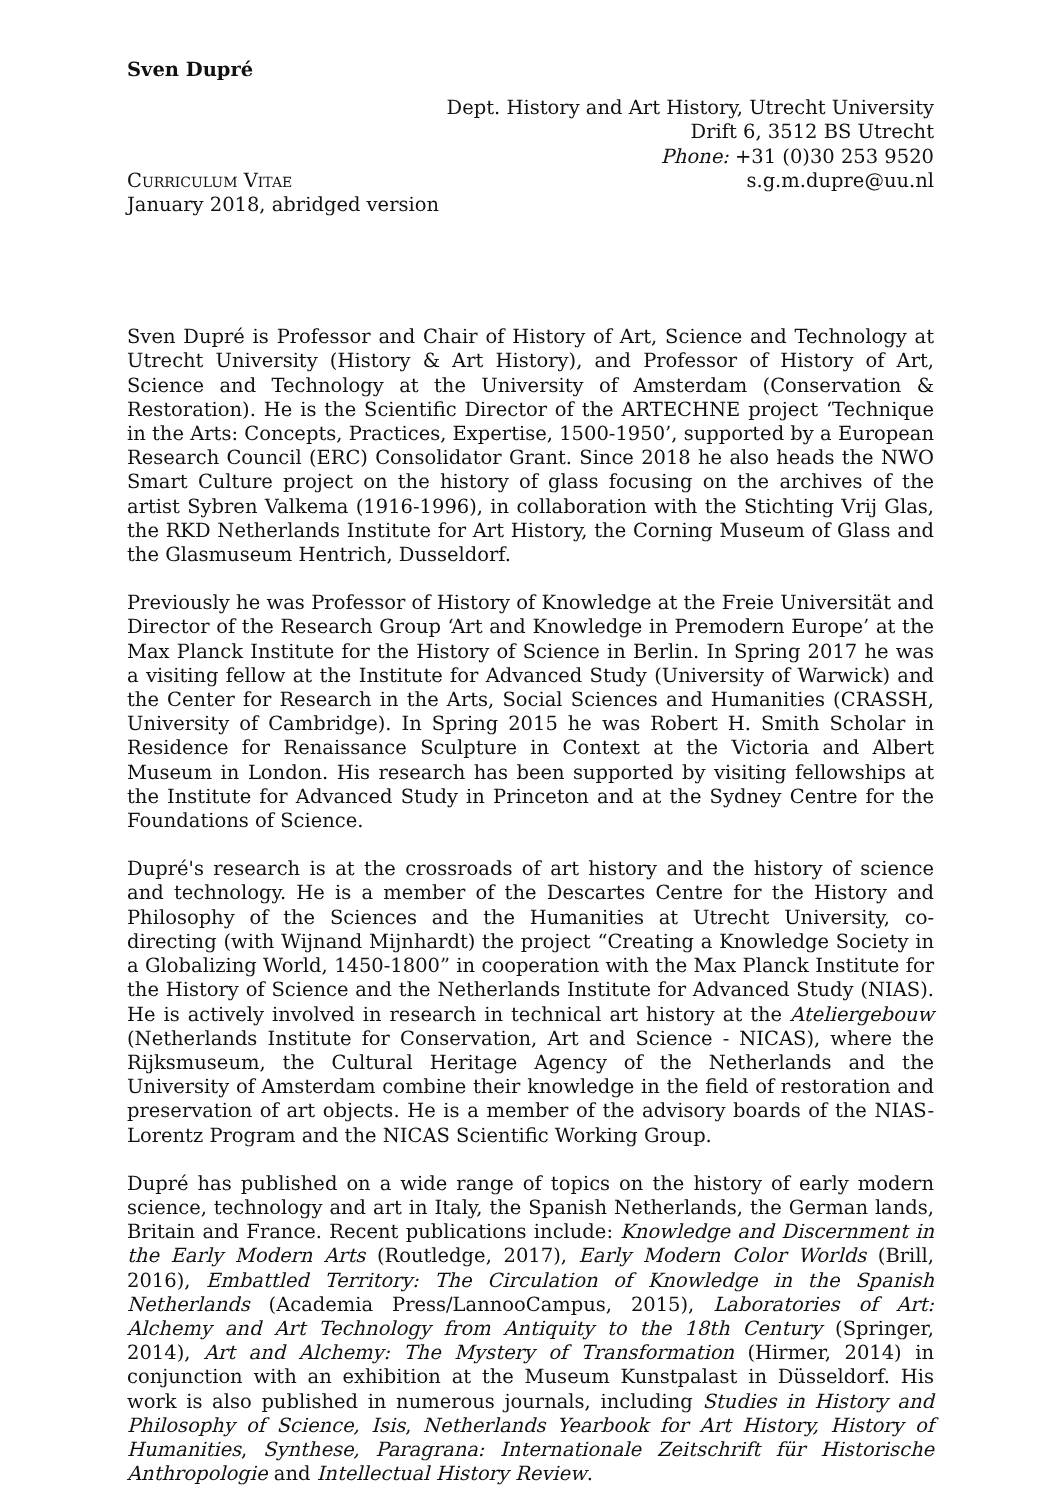Sven Dupré
Dept. History and Art History, Utrecht University
Drift 6, 3512 BS Utrecht
Phone: +31 (0)30 253 9520
Curriculum Vitae s.g.m.dupre@uu.nl
January 2018, abridged version
Sven Dupré is Professor and Chair of History of Art, Science and Technology at Utrecht University (History & Art History), and Professor of History of Art, Science and Technology at the University of Amsterdam (Conservation & Restoration). He is the Scientific Director of the ARTECHNE project ‘Technique in the Arts: Concepts, Practices, Expertise, 1500-1950’, supported by a European Research Council (ERC) Consolidator Grant. Since 2018 he also heads the NWO Smart Culture project on the history of glass focusing on the archives of the artist Sybren Valkema (1916-1996), in collaboration with the Stichting Vrij Glas, the RKD Netherlands Institute for Art History, the Corning Museum of Glass and the Glasmuseum Hentrich, Dusseldorf.
Previously he was Professor of History of Knowledge at the Freie Universität and Director of the Research Group ‘Art and Knowledge in Premodern Europe’ at the Max Planck Institute for the History of Science in Berlin. In Spring 2017 he was a visiting fellow at the Institute for Advanced Study (University of Warwick) and the Center for Research in the Arts, Social Sciences and Humanities (CRASSH, University of Cambridge). In Spring 2015 he was Robert H. Smith Scholar in Residence for Renaissance Sculpture in Context at the Victoria and Albert Museum in London. His research has been supported by visiting fellowships at the Institute for Advanced Study in Princeton and at the Sydney Centre for the Foundations of Science.
Dupré's research is at the crossroads of art history and the history of science and technology. He is a member of the Descartes Centre for the History and Philosophy of the Sciences and the Humanities at Utrecht University, co-directing (with Wijnand Mijnhardt) the project “Creating a Knowledge Society in a Globalizing World, 1450-1800” in cooperation with the Max Planck Institute for the History of Science and the Netherlands Institute for Advanced Study (NIAS). He is actively involved in research in technical art history at the Ateliergebouw (Netherlands Institute for Conservation, Art and Science - NICAS), where the Rijksmuseum, the Cultural Heritage Agency of the Netherlands and the University of Amsterdam combine their knowledge in the field of restoration and preservation of art objects. He is a member of the advisory boards of the NIAS-Lorentz Program and the NICAS Scientific Working Group.
Dupré has published on a wide range of topics on the history of early modern science, technology and art in Italy, the Spanish Netherlands, the German lands, Britain and France. Recent publications include: Knowledge and Discernment in the Early Modern Arts (Routledge, 2017), Early Modern Color Worlds (Brill, 2016), Embattled Territory: The Circulation of Knowledge in the Spanish Netherlands (Academia Press/LannooCampus, 2015), Laboratories of Art: Alchemy and Art Technology from Antiquity to the 18th Century (Springer, 2014), Art and Alchemy: The Mystery of Transformation (Hirmer, 2014) in conjunction with an exhibition at the Museum Kunstpalast in Düsseldorf. His work is also published in numerous journals, including Studies in History and Philosophy of Science, Isis, Netherlands Yearbook for Art History, History of Humanities, Synthese, Paragrana: Internationale Zeitschrift für Historische Anthropologie and Intellectual History Review.